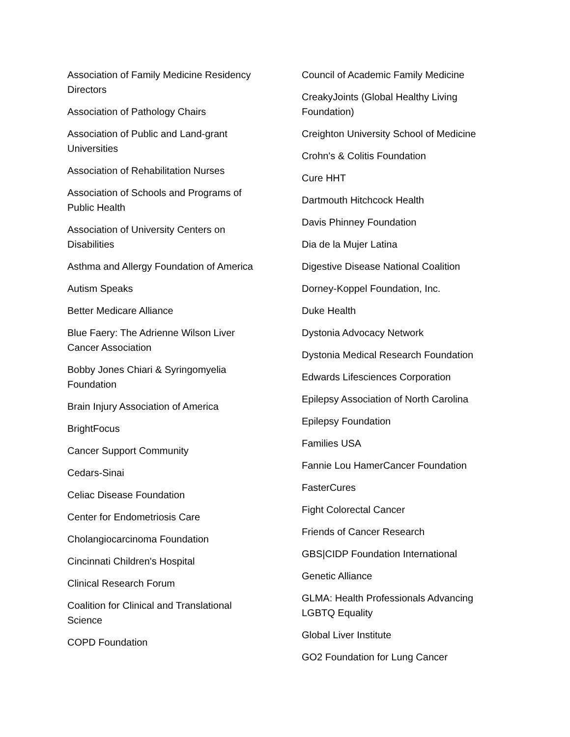Association of Family Medicine Residency Directors
Association of Pathology Chairs
Association of Public and Land-grant Universities
Association of Rehabilitation Nurses
Association of Schools and Programs of Public Health
Association of University Centers on Disabilities
Asthma and Allergy Foundation of America
Autism Speaks
Better Medicare Alliance
Blue Faery: The Adrienne Wilson Liver Cancer Association
Bobby Jones Chiari & Syringomyelia Foundation
Brain Injury Association of America
BrightFocus
Cancer Support Community
Cedars-Sinai
Celiac Disease Foundation
Center for Endometriosis Care
Cholangiocarcinoma Foundation
Cincinnati Children's Hospital
Clinical Research Forum
Coalition for Clinical and Translational Science
COPD Foundation
Council of Academic Family Medicine
CreakyJoints (Global Healthy Living Foundation)
Creighton University School of Medicine
Crohn's & Colitis Foundation
Cure HHT
Dartmouth Hitchcock Health
Davis Phinney Foundation
Dia de la Mujer Latina
Digestive Disease National Coalition
Dorney-Koppel Foundation, Inc.
Duke Health
Dystonia Advocacy Network
Dystonia Medical Research Foundation
Edwards Lifesciences Corporation
Epilepsy Association of North Carolina
Epilepsy Foundation
Families USA
Fannie Lou HamerCancer Foundation
FasterCures
Fight Colorectal Cancer
Friends of Cancer Research
GBS|CIDP Foundation International
Genetic Alliance
GLMA: Health Professionals Advancing LGBTQ Equality
Global Liver Institute
GO2 Foundation for Lung Cancer